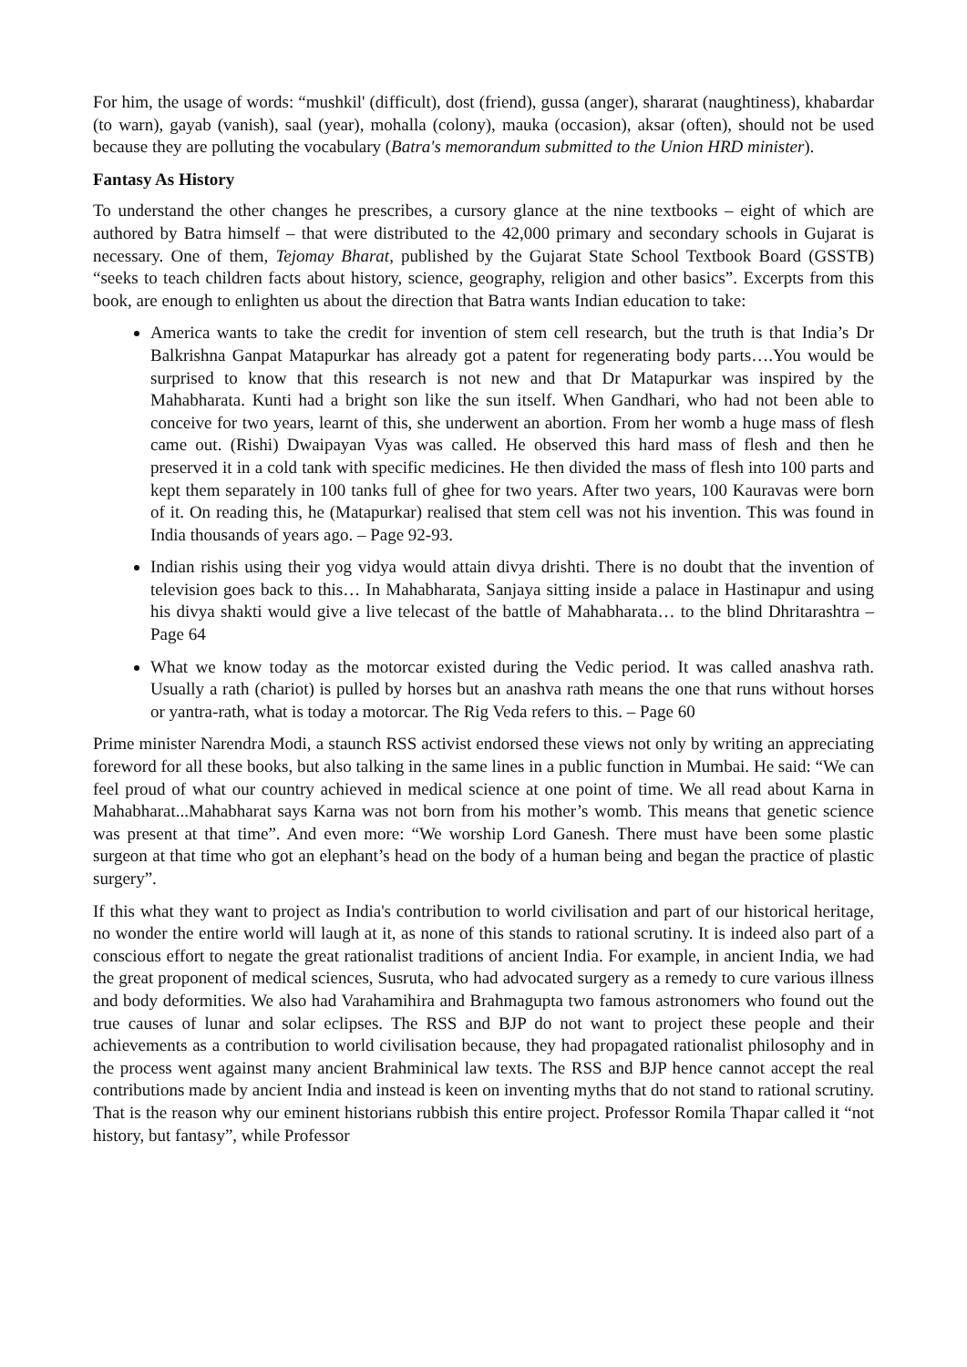For him, the usage of words: “mushkil' (difficult), dost (friend), gussa (anger), shararat (naughtiness), khabardar (to warn), gayab (vanish), saal (year), mohalla (colony), mauka (occasion), aksar (often), should not be used because they are polluting the vocabulary (Batra's memorandum submitted to the Union HRD minister).
Fantasy As History
To understand the other changes he prescribes, a cursory glance at the nine textbooks – eight of which are authored by Batra himself – that were distributed to the 42,000 primary and secondary schools in Gujarat is necessary. One of them, Tejomay Bharat, published by the Gujarat State School Textbook Board (GSSTB) “seeks to teach children facts about history, science, geography, religion and other basics”. Excerpts from this book, are enough to enlighten us about the direction that Batra wants Indian education to take:
America wants to take the credit for invention of stem cell research, but the truth is that India’s Dr Balkrishna Ganpat Matapurkar has already got a patent for regenerating body parts….You would be surprised to know that this research is not new and that Dr Matapurkar was inspired by the Mahabharata. Kunti had a bright son like the sun itself. When Gandhari, who had not been able to conceive for two years, learnt of this, she underwent an abortion. From her womb a huge mass of flesh came out. (Rishi) Dwaipayan Vyas was called. He observed this hard mass of flesh and then he preserved it in a cold tank with specific medicines. He then divided the mass of flesh into 100 parts and kept them separately in 100 tanks full of ghee for two years. After two years, 100 Kauravas were born of it. On reading this, he (Matapurkar) realised that stem cell was not his invention. This was found in India thousands of years ago. – Page 92-93.
Indian rishis using their yog vidya would attain divya drishti. There is no doubt that the invention of television goes back to this… In Mahabharata, Sanjaya sitting inside a palace in Hastinapur and using his divya shakti would give a live telecast of the battle of Mahabharata… to the blind Dhritarashtra – Page 64
What we know today as the motorcar existed during the Vedic period. It was called anashva rath. Usually a rath (chariot) is pulled by horses but an anashva rath means the one that runs without horses or yantra-rath, what is today a motorcar. The Rig Veda refers to this. – Page 60
Prime minister Narendra Modi, a staunch RSS activist endorsed these views not only by writing an appreciating foreword for all these books, but also talking in the same lines in a public function in Mumbai. He said: “We can feel proud of what our country achieved in medical science at one point of time. We all read about Karna in Mahabharat...Mahabharat says Karna was not born from his mother’s womb. This means that genetic science was present at that time”. And even more: “We worship Lord Ganesh. There must have been some plastic surgeon at that time who got an elephant’s head on the body of a human being and began the practice of plastic surgery”.
If this what they want to project as India's contribution to world civilisation and part of our historical heritage, no wonder the entire world will laugh at it, as none of this stands to rational scrutiny. It is indeed also part of a conscious effort to negate the great rationalist traditions of ancient India. For example, in ancient India, we had the great proponent of medical sciences, Susruta, who had advocated surgery as a remedy to cure various illness and body deformities. We also had Varahamihira and Brahmagupta two famous astronomers who found out the true causes of lunar and solar eclipses. The RSS and BJP do not want to project these people and their achievements as a contribution to world civilisation because, they had propagated rationalist philosophy and in the process went against many ancient Brahminical law texts. The RSS and BJP hence cannot accept the real contributions made by ancient India and instead is keen on inventing myths that do not stand to rational scrutiny. That is the reason why our eminent historians rubbish this entire project. Professor Romila Thapar called it “not history, but fantasy”, while Professor